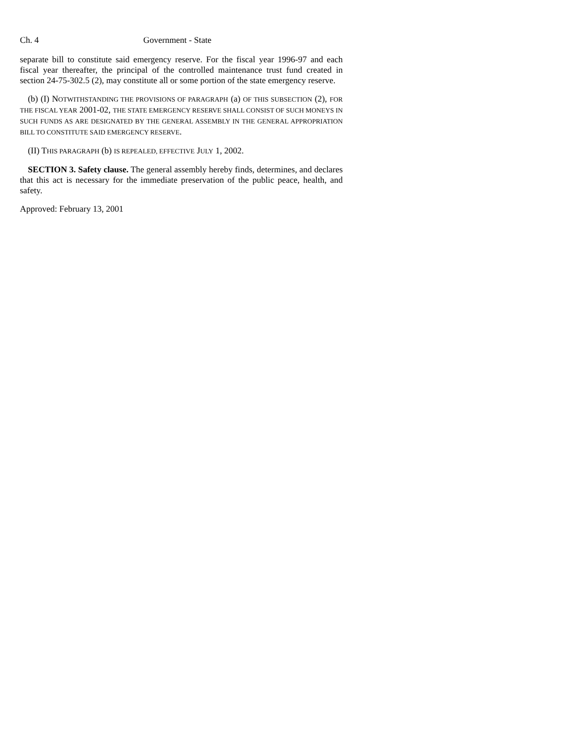Ch. 4 Government - State
separate bill to constitute said emergency reserve. For the fiscal year 1996-97 and each fiscal year thereafter, the principal of the controlled maintenance trust fund created in section 24-75-302.5 (2), may constitute all or some portion of the state emergency reserve.
(b) (I) NOTWITHSTANDING THE PROVISIONS OF PARAGRAPH (a) OF THIS SUBSECTION (2), FOR THE FISCAL YEAR 2001-02, THE STATE EMERGENCY RESERVE SHALL CONSIST OF SUCH MONEYS IN SUCH FUNDS AS ARE DESIGNATED BY THE GENERAL ASSEMBLY IN THE GENERAL APPROPRIATION BILL TO CONSTITUTE SAID EMERGENCY RESERVE.
(II) THIS PARAGRAPH (b) IS REPEALED, EFFECTIVE JULY 1, 2002.
SECTION 3. Safety clause. The general assembly hereby finds, determines, and declares that this act is necessary for the immediate preservation of the public peace, health, and safety.
Approved: February 13, 2001